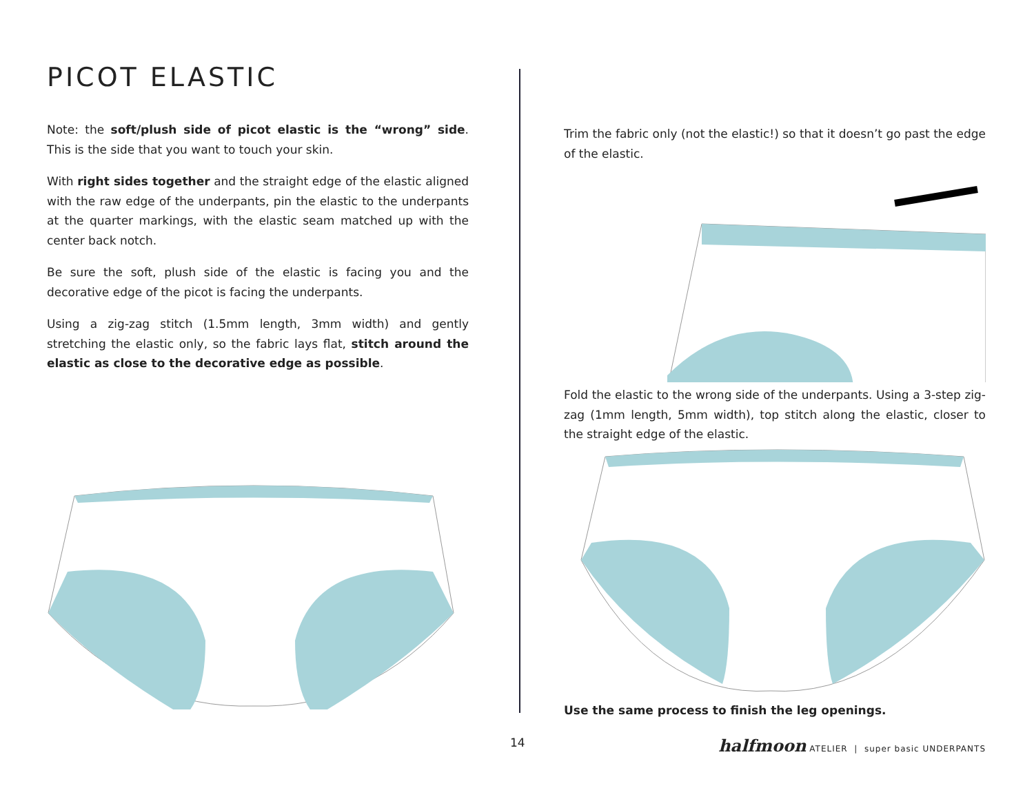PICOT ELASTIC
Note: the soft/plush side of picot elastic is the “wrong” side. This is the side that you want to touch your skin.
With right sides together and the straight edge of the elastic aligned with the raw edge of the underpants, pin the elastic to the underpants at the quarter markings, with the elastic seam matched up with the center back notch.
Be sure the soft, plush side of the elastic is facing you and the decorative edge of the picot is facing the underpants.
Using a zig-zag stitch (1.5mm length, 3mm width) and gently stretching the elastic only, so the fabric lays flat, stitch around the elastic as close to the decorative edge as possible.
Trim the fabric only (not the elastic!) so that it doesn’t go past the edge of the elastic.
Fold the elastic to the wrong side of the underpants. Using a 3-step zig-zag (1mm length, 5mm width), top stitch along the elastic, closer to the straight edge of the elastic.
Use the same process to finish the leg openings.
14 halfmoon ATELIER | super basic UNDERPANTS